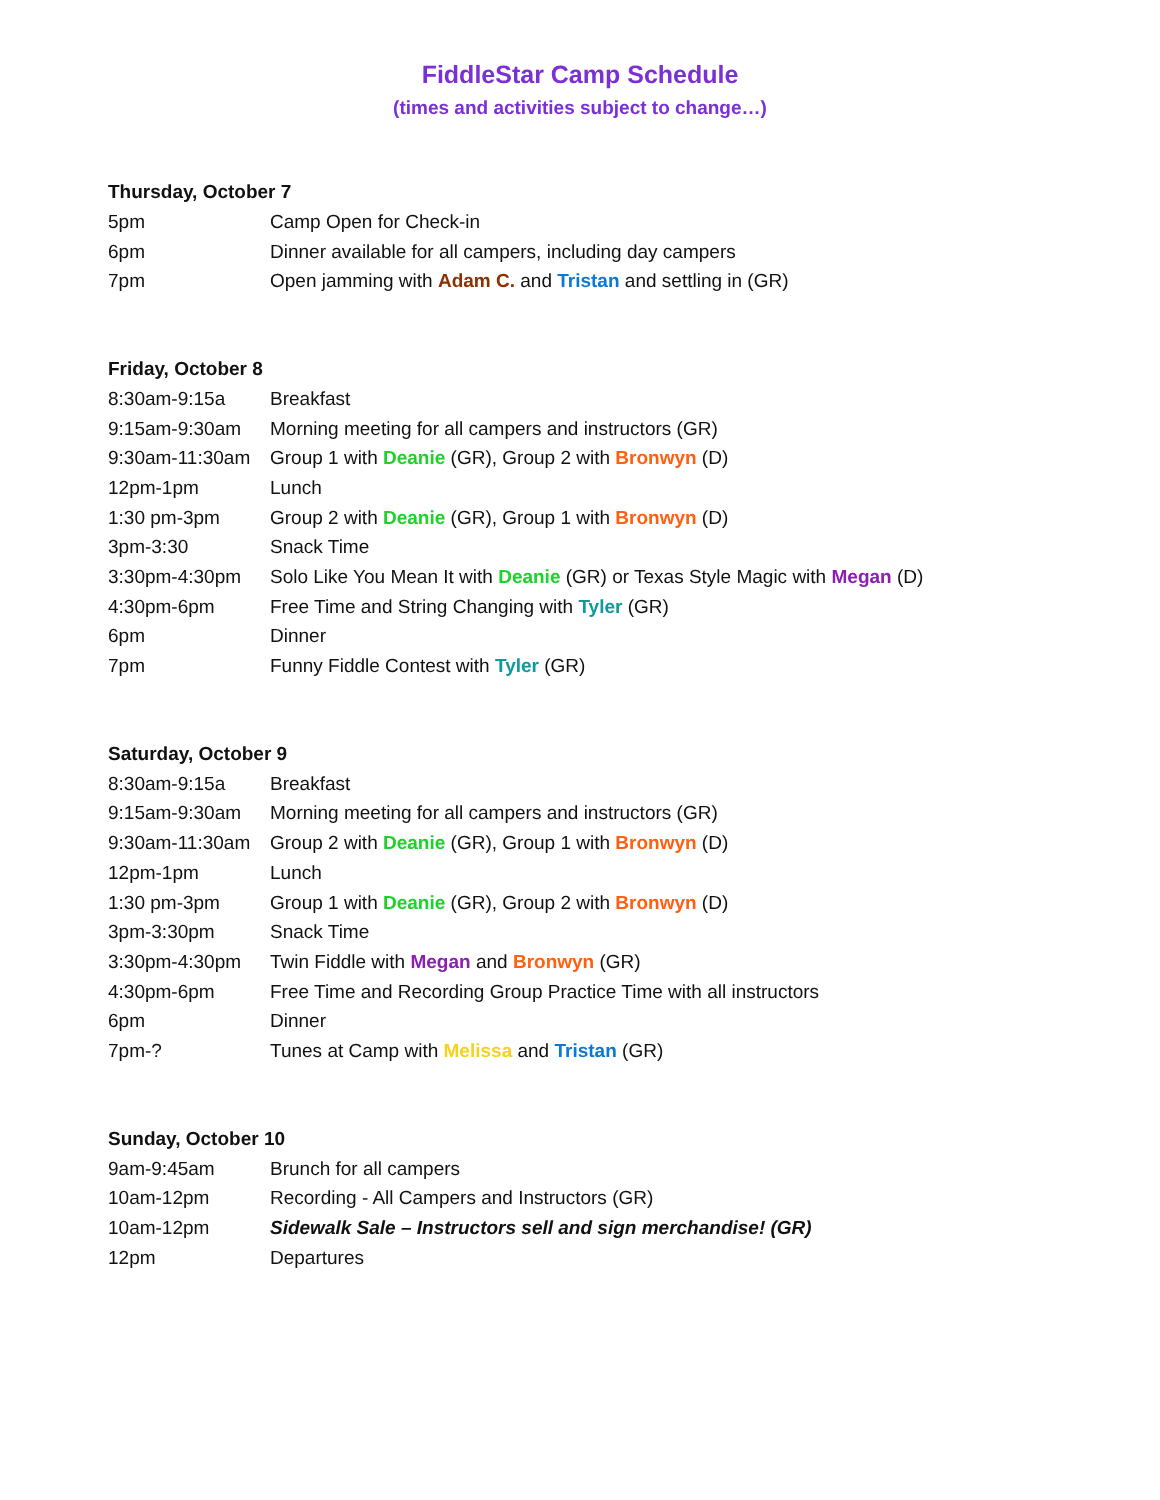FiddleStar Camp Schedule
(times and activities subject to change…)
Thursday, October 7
| 5pm | Camp Open for Check-in |
| 6pm | Dinner available for all campers, including day campers |
| 7pm | Open jamming with Adam C. and Tristan and settling in (GR) |
Friday, October 8
| 8:30am-9:15a | Breakfast |
| 9:15am-9:30am | Morning meeting for all campers and instructors (GR) |
| 9:30am-11:30am | Group 1 with Deanie (GR), Group 2 with Bronwyn (D) |
| 12pm-1pm | Lunch |
| 1:30 pm-3pm | Group 2 with Deanie (GR), Group 1 with Bronwyn (D) |
| 3pm-3:30 | Snack Time |
| 3:30pm-4:30pm | Solo Like You Mean It with Deanie (GR) or Texas Style Magic with Megan (D) |
| 4:30pm-6pm | Free Time and String Changing with Tyler (GR) |
| 6pm | Dinner |
| 7pm | Funny Fiddle Contest with Tyler (GR) |
Saturday, October 9
| 8:30am-9:15a | Breakfast |
| 9:15am-9:30am | Morning meeting for all campers and instructors (GR) |
| 9:30am-11:30am | Group 2 with Deanie (GR), Group 1 with Bronwyn (D) |
| 12pm-1pm | Lunch |
| 1:30 pm-3pm | Group 1 with Deanie (GR), Group 2 with Bronwyn (D) |
| 3pm-3:30pm | Snack Time |
| 3:30pm-4:30pm | Twin Fiddle with Megan and Bronwyn (GR) |
| 4:30pm-6pm | Free Time and Recording Group Practice Time with all instructors |
| 6pm | Dinner |
| 7pm-? | Tunes at Camp with Melissa and Tristan (GR) |
Sunday, October 10
| 9am-9:45am | Brunch for all campers |
| 10am-12pm | Recording - All Campers and Instructors (GR) |
| 10am-12pm | Sidewalk Sale – Instructors sell and sign merchandise! (GR) |
| 12pm | Departures |